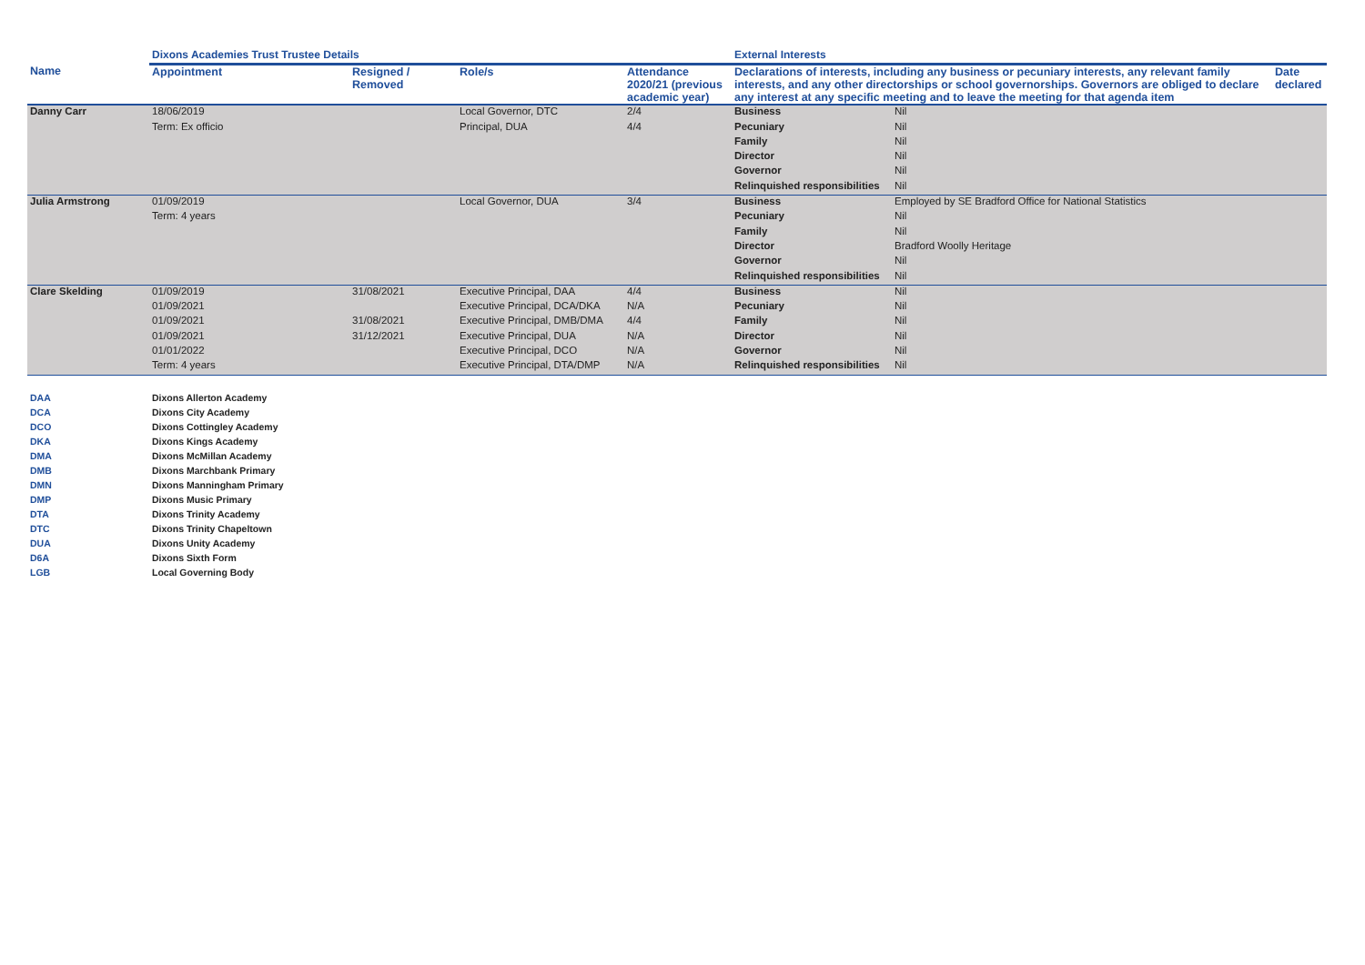| | Dixons Academies Trust Trustee Details | | | | External Interests | | |
| --- | --- | --- | --- | --- | --- | --- | --- |
| Name | Appointment | Resigned / Removed | Role/s | Attendance 2020/21 (previous academic year) | Declarations of interests, including any business or pecuniary interests, any relevant family interests, and any other directorships or school governorships. Governors are obliged to declare any interest at any specific meeting and to leave the meeting for that agenda item | | Date declared |
| Danny Carr | 18/06/2019 | | Local Governor, DTC | 2/4 | Business | Nil | |
| | Term: Ex officio | | Principal, DUA | 4/4 | Pecuniary | Nil | |
| | | | | | Family | Nil | |
| | | | | | Director | Nil | |
| | | | | | Governor | Nil | |
| | | | | | Relinquished responsibilities | Nil | |
| Julia Armstrong | 01/09/2019 | | Local Governor, DUA | 3/4 | Business | Employed by SE Bradford Office for National Statistics | |
| | Term: 4 years | | | | Pecuniary | Nil | |
| | | | | | Family | Nil | |
| | | | | | Director | Bradford Woolly Heritage | |
| | | | | | Governor | Nil | |
| | | | | | Relinquished responsibilities | Nil | |
| Clare Skelding | 01/09/2019 | 31/08/2021 | Executive Principal, DAA | 4/4 | Business | Nil | |
| | 01/09/2021 | | Executive Principal, DCA/DKA | N/A | Pecuniary | Nil | |
| | 01/09/2021 | 31/08/2021 | Executive Principal, DMB/DMA | 4/4 | Family | Nil | |
| | 01/09/2021 | 31/12/2021 | Executive Principal, DUA | N/A | Director | Nil | |
| | 01/01/2022 | | Executive Principal, DCO | N/A | Governor | Nil | |
| | Term: 4 years | | Executive Principal, DTA/DMP | N/A | Relinquished responsibilities | Nil | |
| DAA | Dixons Allerton Academy |
| DCA | Dixons City Academy |
| DCO | Dixons Cottingley Academy |
| DKA | Dixons Kings Academy |
| DMA | Dixons McMillan Academy |
| DMB | Dixons Marchbank Primary |
| DMN | Dixons Manningham Primary |
| DMP | Dixons Music Primary |
| DTA | Dixons Trinity Academy |
| DTC | Dixons Trinity Chapeltown |
| DUA | Dixons Unity Academy |
| D6A | Dixons Sixth Form |
| LGB | Local Governing Body |